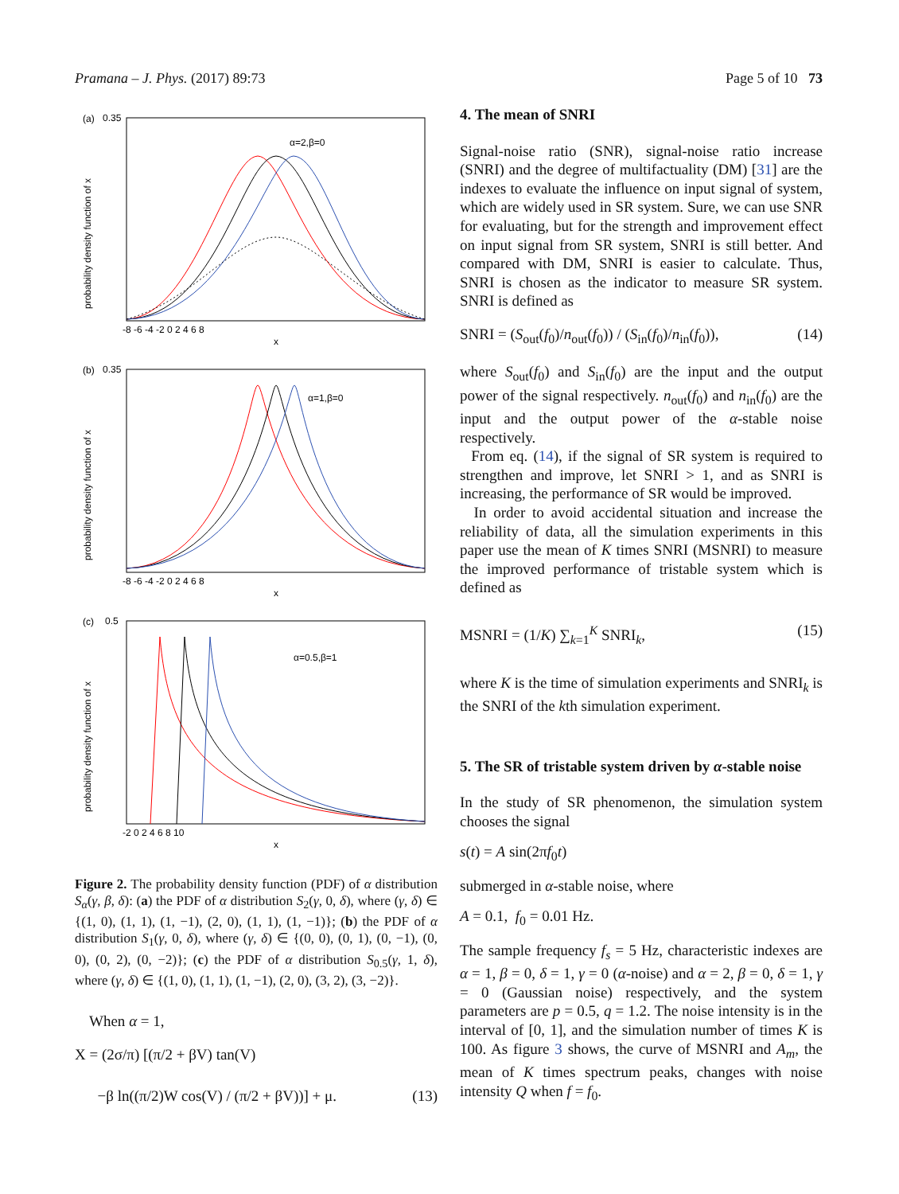Pramana – J. Phys. (2017) 89:73 Page 5 of 10 73
(a)
0.35
α=2,β=0
-8 -6 -4 -2 0 2 4 6 8
x
probability density function of x
(b)
0.35
α=1,β=0
-8 -6 -4 -2 0 2 4 6 8
x
probability density function of x
(c)
0.5
α=0.5,β=1
-2 0 2 4 6 8 10
x
probability density function of x
Figure 2. The probability density function (PDF) of α distribution S<sub>α</sub>(γ, β, δ): (a) the PDF of α distribution S<sub>2</sub>(γ, 0, δ), where (γ, δ) ∈ {(1, 0), (1, 1), (1, −1), (2, 0), (1, 1), (1, −1)}; (b) the PDF of α distribution S<sub>1</sub>(γ, 0, δ), where (γ, δ) ∈ {(0, 0), (0, 1), (0, −1), (0, 0), (0, 2), (0, −2)}; (c) the PDF of α distribution S<sub>0.5</sub>(γ, 1, δ), where (γ, δ) ∈ {(1, 0), (1, 1), (1, −1), (2, 0), (3, 2), (3, −2)}.
When α = 1,
X = (2σ/π) [(π/2 + βV) tan(V)
−β ln((π/2)W cos(V) / (π/2 + βV))] + μ. (13)
4. The mean of SNRI
Signal-noise ratio (SNR), signal-noise ratio increase (SNRI) and the degree of multifactuality (DM) [31] are the indexes to evaluate the influence on input signal of system, which are widely used in SR system. Sure, we can use SNR for evaluating, but for the strength and improvement effect on input signal from SR system, SNRI is still better. And compared with DM, SNRI is easier to calculate. Thus, SNRI is chosen as the indicator to measure SR system. SNRI is defined as
SNRI = (S<sub>out</sub>(f<sub>0</sub>)/n<sub>out</sub>(f<sub>0</sub>)) / (S<sub>in</sub>(f<sub>0</sub>)/n<sub>in</sub>(f<sub>0</sub>)), (14)
where S<sub>out</sub>(f<sub>0</sub>) and S<sub>in</sub>(f<sub>0</sub>) are the input and the output power of the signal respectively. n<sub>out</sub>(f<sub>0</sub>) and n<sub>in</sub>(f<sub>0</sub>) are the input and the output power of the α-stable noise respectively.
From eq. (14), if the signal of SR system is required to strengthen and improve, let SNRI > 1, and as SNRI is increasing, the performance of SR would be improved.
In order to avoid accidental situation and increase the reliability of data, all the simulation experiments in this paper use the mean of K times SNRI (MSNRI) to measure the improved performance of tristable system which is defined as
MSNRI = (1/K) ∑<sub>k=1</sub><sup>K</sup> SNRI<sub>k</sub>, (15)
where K is the time of simulation experiments and SNRI<sub>k</sub> is the SNRI of the kth simulation experiment.
5. The SR of tristable system driven by α-stable noise
In the study of SR phenomenon, the simulation system chooses the signal
s(t) = A sin(2πf<sub>0</sub>t)
submerged in α-stable noise, where
A = 0.1, f<sub>0</sub> = 0.01 Hz.
The sample frequency f<sub>s</sub> = 5 Hz, characteristic indexes are α = 1, β = 0, δ = 1, γ = 0 (α-noise) and α = 2, β = 0, δ = 1, γ = 0 (Gaussian noise) respectively, and the system parameters are p = 0.5, q = 1.2. The noise intensity is in the interval of [0, 1], and the simulation number of times K is 100. As figure 3 shows, the curve of MSNRI and A<sub>m</sub>, the mean of K times spectrum peaks, changes with noise intensity Q when f = f<sub>0</sub>.